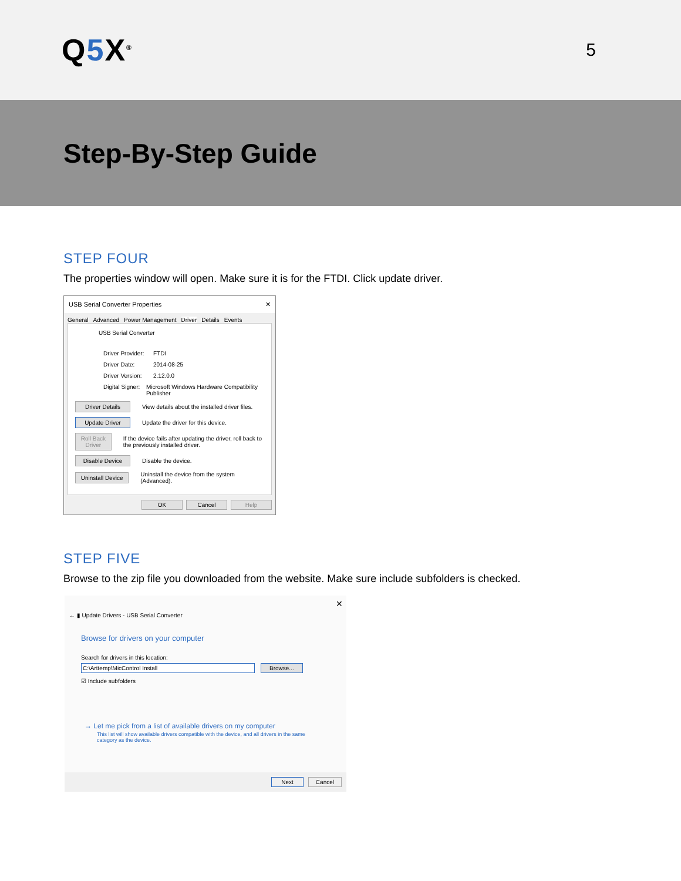Q5 X<sup>®</sup>
5
Step-By-Step Guide
STEP FOUR
The properties window will open. Make sure it is for the FTDI. Click update driver.
USB Serial Converter Properties ✕
General Advanced Power Management Driver Details Events
USB Serial Converter
Driver Provider: FTDI
Driver Date: 2014-08-25
Driver Version: 2.12.0.0
Digital Signer: Microsoft Windows Hardware Compatibility Publisher
Driver Details View details about the installed driver files.
Update Driver Update the driver for this device.
Roll Back Driver If the device fails after updating the driver, roll back to the previously installed driver.
Disable Device Disable the device.
Uninstall Device Uninstall the device from the system (Advanced).
OK Cancel Help
STEP FIVE
Browse to the zip file you downloaded from the website. Make sure include subfolders is checked.
✕
← ▮ Update Drivers - USB Serial Converter
Browse for drivers on your computer
Search for drivers in this location:
C:\Arttemp\MicControl Install Browse...
☑ Include subfolders
→ Let me pick from a list of available drivers on my computer
This list will show available drivers compatible with the device, and all drivers in the same category as the device.
Next Cancel